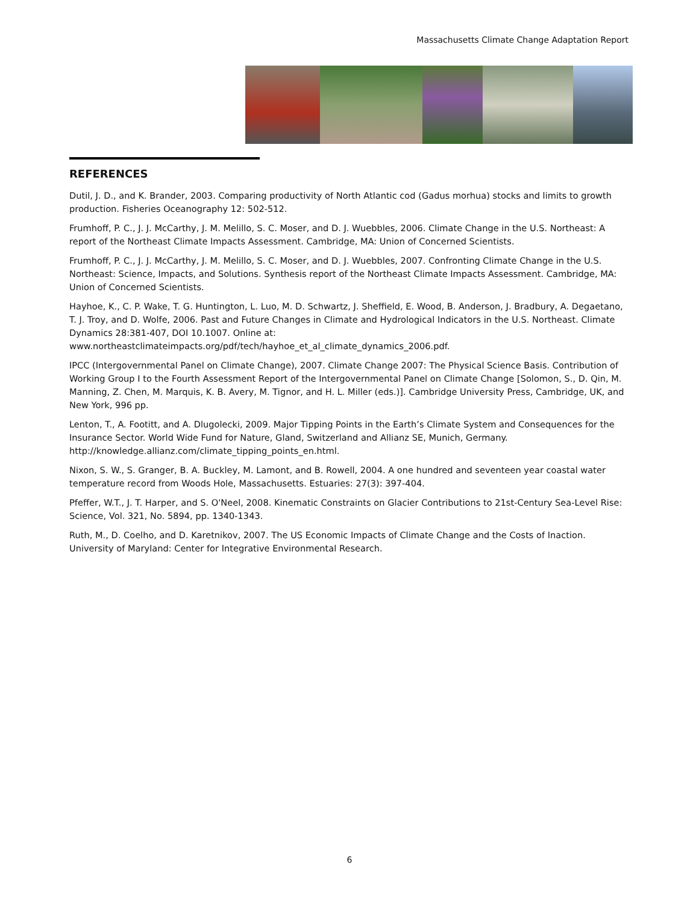Massachusetts Climate Change Adaptation Report
REFERENCES
Dutil, J. D., and K. Brander, 2003. Comparing productivity of North Atlantic cod (Gadus morhua) stocks and limits to growth production. Fisheries Oceanography 12: 502-512.
Frumhoff, P. C., J. J. McCarthy, J. M. Melillo, S. C. Moser, and D. J. Wuebbles, 2006. Climate Change in the U.S. Northeast: A report of the Northeast Climate Impacts Assessment. Cambridge, MA: Union of Concerned Scientists.
Frumhoff, P. C., J. J. McCarthy, J. M. Melillo, S. C. Moser, and D. J. Wuebbles, 2007. Confronting Climate Change in the U.S. Northeast: Science, Impacts, and Solutions. Synthesis report of the Northeast Climate Impacts Assessment. Cambridge, MA: Union of Concerned Scientists.
Hayhoe, K., C. P. Wake, T. G. Huntington, L. Luo, M. D. Schwartz, J. Sheffield, E. Wood, B. Anderson, J. Bradbury, A. Degaetano, T. J. Troy, and D. Wolfe, 2006. Past and Future Changes in Climate and Hydrological Indicators in the U.S. Northeast. Climate Dynamics 28:381-407, DOI 10.1007. Online at: www.northeastclimateimpacts.org/pdf/tech/hayhoe_et_al_climate_dynamics_2006.pdf.
IPCC (Intergovernmental Panel on Climate Change), 2007. Climate Change 2007: The Physical Science Basis. Contribution of Working Group I to the Fourth Assessment Report of the Intergovernmental Panel on Climate Change [Solomon, S., D. Qin, M. Manning, Z. Chen, M. Marquis, K. B. Avery, M. Tignor, and H. L. Miller (eds.)]. Cambridge University Press, Cambridge, UK, and New York, 996 pp.
Lenton, T., A. Footitt, and A. Dlugolecki, 2009. Major Tipping Points in the Earth’s Climate System and Consequences for the Insurance Sector. World Wide Fund for Nature, Gland, Switzerland and Allianz SE, Munich, Germany. http://knowledge.allianz.com/climate_tipping_points_en.html.
Nixon, S. W., S. Granger, B. A. Buckley, M. Lamont, and B. Rowell, 2004. A one hundred and seventeen year coastal water temperature record from Woods Hole, Massachusetts. Estuaries: 27(3): 397-404.
Pfeffer, W.T., J. T. Harper, and S. O'Neel, 2008. Kinematic Constraints on Glacier Contributions to 21st-Century Sea-Level Rise: Science, Vol. 321, No. 5894, pp. 1340-1343.
Ruth, M., D. Coelho, and D. Karetnikov, 2007. The US Economic Impacts of Climate Change and the Costs of Inaction. University of Maryland: Center for Integrative Environmental Research.
6